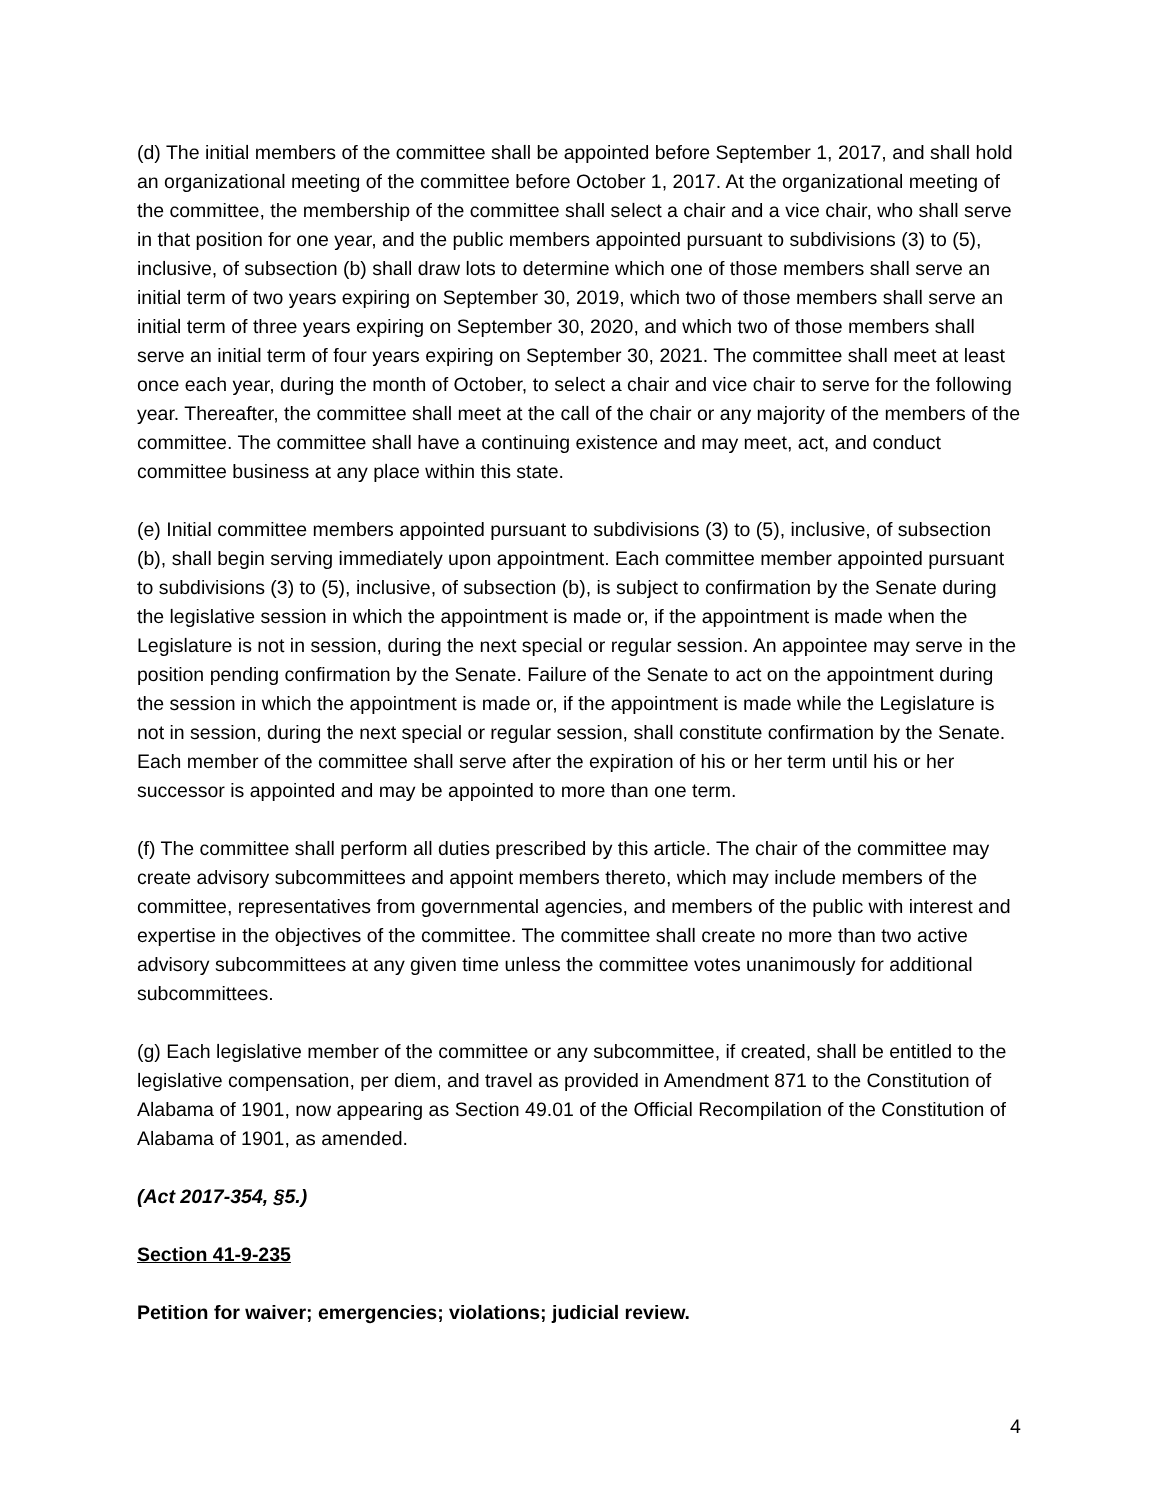(d) The initial members of the committee shall be appointed before September 1, 2017, and shall hold an organizational meeting of the committee before October 1, 2017. At the organizational meeting of the committee, the membership of the committee shall select a chair and a vice chair, who shall serve in that position for one year, and the public members appointed pursuant to subdivisions (3) to (5), inclusive, of subsection (b) shall draw lots to determine which one of those members shall serve an initial term of two years expiring on September 30, 2019, which two of those members shall serve an initial term of three years expiring on September 30, 2020, and which two of those members shall serve an initial term of four years expiring on September 30, 2021. The committee shall meet at least once each year, during the month of October, to select a chair and vice chair to serve for the following year. Thereafter, the committee shall meet at the call of the chair or any majority of the members of the committee. The committee shall have a continuing existence and may meet, act, and conduct committee business at any place within this state.
(e) Initial committee members appointed pursuant to subdivisions (3) to (5), inclusive, of subsection (b), shall begin serving immediately upon appointment. Each committee member appointed pursuant to subdivisions (3) to (5), inclusive, of subsection (b), is subject to confirmation by the Senate during the legislative session in which the appointment is made or, if the appointment is made when the Legislature is not in session, during the next special or regular session. An appointee may serve in the position pending confirmation by the Senate. Failure of the Senate to act on the appointment during the session in which the appointment is made or, if the appointment is made while the Legislature is not in session, during the next special or regular session, shall constitute confirmation by the Senate. Each member of the committee shall serve after the expiration of his or her term until his or her successor is appointed and may be appointed to more than one term.
(f) The committee shall perform all duties prescribed by this article. The chair of the committee may create advisory subcommittees and appoint members thereto, which may include members of the committee, representatives from governmental agencies, and members of the public with interest and expertise in the objectives of the committee. The committee shall create no more than two active advisory subcommittees at any given time unless the committee votes unanimously for additional subcommittees.
(g) Each legislative member of the committee or any subcommittee, if created, shall be entitled to the legislative compensation, per diem, and travel as provided in Amendment 871 to the Constitution of Alabama of 1901, now appearing as Section 49.01 of the Official Recompilation of the Constitution of Alabama of 1901, as amended.
(Act 2017-354, §5.)
Section 41-9-235
Petition for waiver; emergencies; violations; judicial review.
4